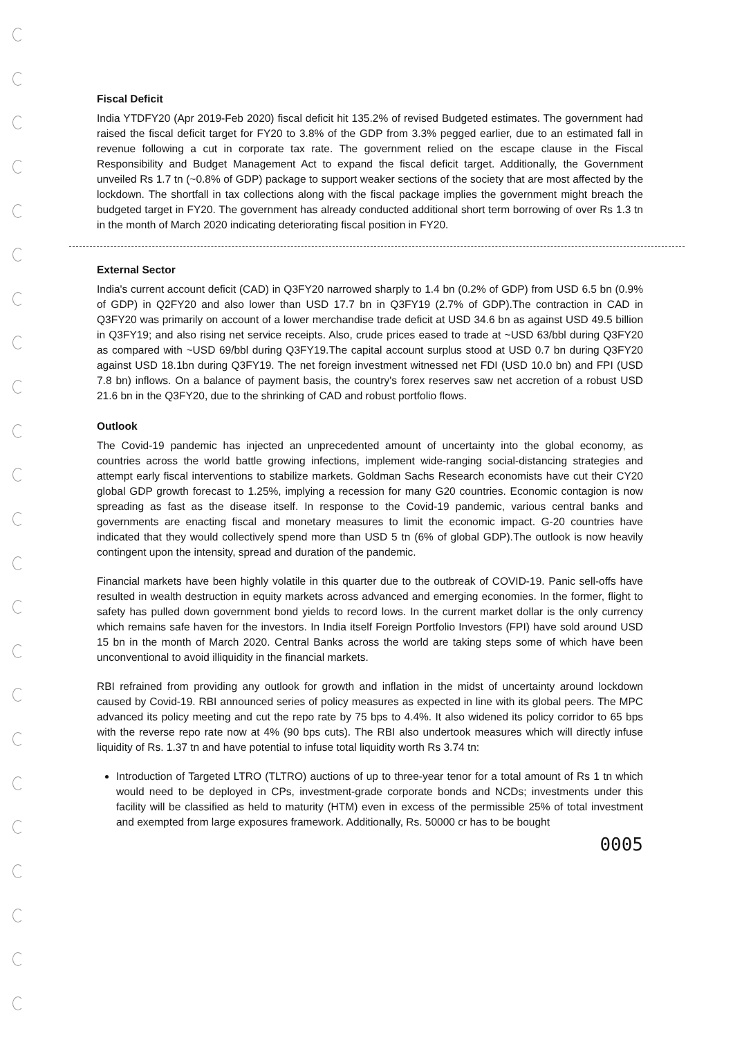Fiscal Deficit
India YTDFY20 (Apr 2019-Feb 2020) fiscal deficit hit 135.2% of revised Budgeted estimates. The government had raised the fiscal deficit target for FY20 to 3.8% of the GDP from 3.3% pegged earlier, due to an estimated fall in revenue following a cut in corporate tax rate. The government relied on the escape clause in the Fiscal Responsibility and Budget Management Act to expand the fiscal deficit target. Additionally, the Government unveiled Rs 1.7 tn (~0.8% of GDP) package to support weaker sections of the society that are most affected by the lockdown. The shortfall in tax collections along with the fiscal package implies the government might breach the budgeted target in FY20. The government has already conducted additional short term borrowing of over Rs 1.3 tn in the month of March 2020 indicating deteriorating fiscal position in FY20.
External Sector
India's current account deficit (CAD) in Q3FY20 narrowed sharply to 1.4 bn (0.2% of GDP) from USD 6.5 bn (0.9% of GDP) in Q2FY20 and also lower than USD 17.7 bn in Q3FY19 (2.7% of GDP).The contraction in CAD in Q3FY20 was primarily on account of a lower merchandise trade deficit at USD 34.6 bn as against USD 49.5 billion in Q3FY19; and also rising net service receipts. Also, crude prices eased to trade at ~USD 63/bbl during Q3FY20 as compared with ~USD 69/bbl during Q3FY19.The capital account surplus stood at USD 0.7 bn during Q3FY20 against USD 18.1bn during Q3FY19. The net foreign investment witnessed net FDI (USD 10.0 bn) and FPI (USD 7.8 bn) inflows. On a balance of payment basis, the country's forex reserves saw net accretion of a robust USD 21.6 bn in the Q3FY20, due to the shrinking of CAD and robust portfolio flows.
Outlook
The Covid-19 pandemic has injected an unprecedented amount of uncertainty into the global economy, as countries across the world battle growing infections, implement wide-ranging social-distancing strategies and attempt early fiscal interventions to stabilize markets. Goldman Sachs Research economists have cut their CY20 global GDP growth forecast to 1.25%, implying a recession for many G20 countries. Economic contagion is now spreading as fast as the disease itself. In response to the Covid-19 pandemic, various central banks and governments are enacting fiscal and monetary measures to limit the economic impact. G-20 countries have indicated that they would collectively spend more than USD 5 tn (6% of global GDP).The outlook is now heavily contingent upon the intensity, spread and duration of the pandemic.
Financial markets have been highly volatile in this quarter due to the outbreak of COVID-19. Panic sell-offs have resulted in wealth destruction in equity markets across advanced and emerging economies. In the former, flight to safety has pulled down government bond yields to record lows. In the current market dollar is the only currency which remains safe haven for the investors. In India itself Foreign Portfolio Investors (FPI) have sold around USD 15 bn in the month of March 2020. Central Banks across the world are taking steps some of which have been unconventional to avoid illiquidity in the financial markets.
RBI refrained from providing any outlook for growth and inflation in the midst of uncertainty around lockdown caused by Covid-19. RBI announced series of policy measures as expected in line with its global peers. The MPC advanced its policy meeting and cut the repo rate by 75 bps to 4.4%. It also widened its policy corridor to 65 bps with the reverse repo rate now at 4% (90 bps cuts). The RBI also undertook measures which will directly infuse liquidity of Rs. 1.37 tn and have potential to infuse total liquidity worth Rs 3.74 tn:
Introduction of Targeted LTRO (TLTRO) auctions of up to three-year tenor for a total amount of Rs 1 tn which would need to be deployed in CPs, investment-grade corporate bonds and NCDs; investments under this facility will be classified as held to maturity (HTM) even in excess of the permissible 25% of total investment and exempted from large exposures framework. Additionally, Rs. 50000 cr has to be bought
0005